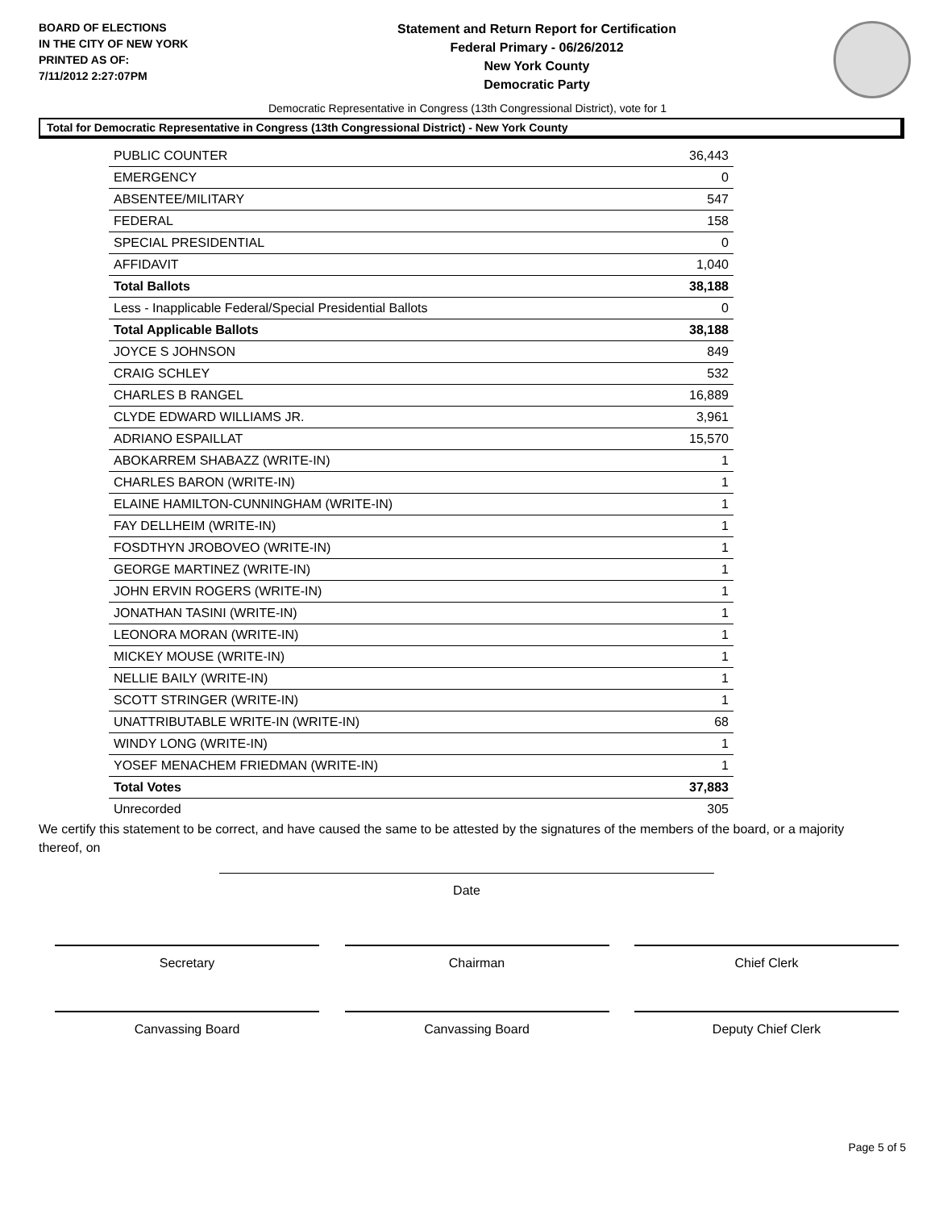BOARD OF ELECTIONS
IN THE CITY OF NEW YORK
PRINTED AS OF:
7/11/2012 2:27:07PM
Statement and Return Report for Certification
Federal Primary - 06/26/2012
New York County
Democratic Party
Democratic Representative in Congress (13th Congressional District), vote for 1
Total for Democratic Representative in Congress (13th Congressional District) - New York County
| PUBLIC COUNTER | 36,443 |
| EMERGENCY | 0 |
| ABSENTEE/MILITARY | 547 |
| FEDERAL | 158 |
| SPECIAL PRESIDENTIAL | 0 |
| AFFIDAVIT | 1,040 |
| Total Ballots | 38,188 |
| Less - Inapplicable Federal/Special Presidential Ballots | 0 |
| Total Applicable Ballots | 38,188 |
| JOYCE S JOHNSON | 849 |
| CRAIG SCHLEY | 532 |
| CHARLES B RANGEL | 16,889 |
| CLYDE EDWARD WILLIAMS JR. | 3,961 |
| ADRIANO ESPAILLAT | 15,570 |
| ABOKARREM SHABAZZ (WRITE-IN) | 1 |
| CHARLES BARON (WRITE-IN) | 1 |
| ELAINE HAMILTON-CUNNINGHAM (WRITE-IN) | 1 |
| FAY DELLHEIM (WRITE-IN) | 1 |
| FOSDTHYN JROBOVEO (WRITE-IN) | 1 |
| GEORGE MARTINEZ (WRITE-IN) | 1 |
| JOHN ERVIN ROGERS (WRITE-IN) | 1 |
| JONATHAN TASINI (WRITE-IN) | 1 |
| LEONORA MORAN (WRITE-IN) | 1 |
| MICKEY MOUSE (WRITE-IN) | 1 |
| NELLIE BAILY (WRITE-IN) | 1 |
| SCOTT STRINGER (WRITE-IN) | 1 |
| UNATTRIBUTABLE WRITE-IN (WRITE-IN) | 68 |
| WINDY LONG (WRITE-IN) | 1 |
| YOSEF MENACHEM FRIEDMAN (WRITE-IN) | 1 |
| Total Votes | 37,883 |
| Unrecorded | 305 |
We certify this statement to be correct, and have caused the same to be attested by the signatures of the members of the board, or a majority thereof, on
Date
Secretary Chairman Chief Clerk
Canvassing Board Canvassing Board Deputy Chief Clerk
Page 5 of 5